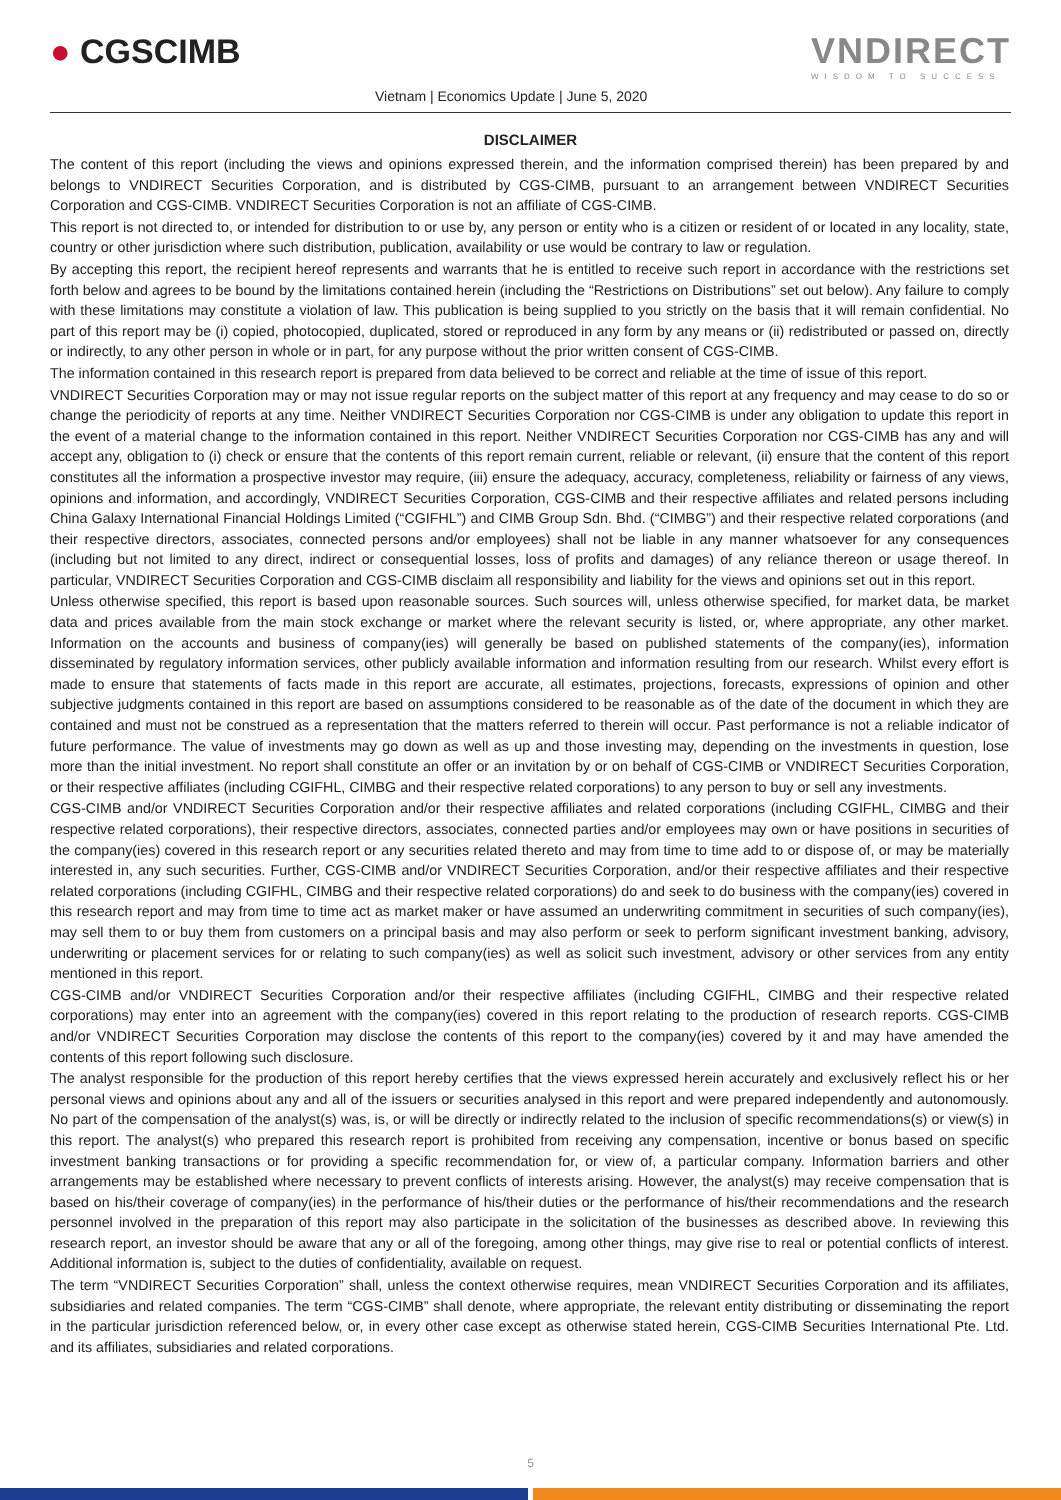● CGSCIMB VNDIRECT
WISDOM TO SUCCESS
Vietnam | Economics Update | June 5, 2020
DISCLAIMER
The content of this report (including the views and opinions expressed therein, and the information comprised therein) has been prepared by and belongs to VNDIRECT Securities Corporation, and is distributed by CGS-CIMB, pursuant to an arrangement between VNDIRECT Securities Corporation and CGS-CIMB. VNDIRECT Securities Corporation is not an affiliate of CGS-CIMB.
This report is not directed to, or intended for distribution to or use by, any person or entity who is a citizen or resident of or located in any locality, state, country or other jurisdiction where such distribution, publication, availability or use would be contrary to law or regulation.
By accepting this report, the recipient hereof represents and warrants that he is entitled to receive such report in accordance with the restrictions set forth below and agrees to be bound by the limitations contained herein (including the “Restrictions on Distributions” set out below). Any failure to comply with these limitations may constitute a violation of law. This publication is being supplied to you strictly on the basis that it will remain confidential. No part of this report may be (i) copied, photocopied, duplicated, stored or reproduced in any form by any means or (ii) redistributed or passed on, directly or indirectly, to any other person in whole or in part, for any purpose without the prior written consent of CGS-CIMB.
The information contained in this research report is prepared from data believed to be correct and reliable at the time of issue of this report.
VNDIRECT Securities Corporation may or may not issue regular reports on the subject matter of this report at any frequency and may cease to do so or change the periodicity of reports at any time. Neither VNDIRECT Securities Corporation nor CGS-CIMB is under any obligation to update this report in the event of a material change to the information contained in this report. Neither VNDIRECT Securities Corporation nor CGS-CIMB has any and will accept any, obligation to (i) check or ensure that the contents of this report remain current, reliable or relevant, (ii) ensure that the content of this report constitutes all the information a prospective investor may require, (iii) ensure the adequacy, accuracy, completeness, reliability or fairness of any views, opinions and information, and accordingly, VNDIRECT Securities Corporation, CGS-CIMB and their respective affiliates and related persons including China Galaxy International Financial Holdings Limited (“CGIFHL”) and CIMB Group Sdn. Bhd. (“CIMBG”) and their respective related corporations (and their respective directors, associates, connected persons and/or employees) shall not be liable in any manner whatsoever for any consequences (including but not limited to any direct, indirect or consequential losses, loss of profits and damages) of any reliance thereon or usage thereof. In particular, VNDIRECT Securities Corporation and CGS-CIMB disclaim all responsibility and liability for the views and opinions set out in this report.
Unless otherwise specified, this report is based upon reasonable sources. Such sources will, unless otherwise specified, for market data, be market data and prices available from the main stock exchange or market where the relevant security is listed, or, where appropriate, any other market. Information on the accounts and business of company(ies) will generally be based on published statements of the company(ies), information disseminated by regulatory information services, other publicly available information and information resulting from our research. Whilst every effort is made to ensure that statements of facts made in this report are accurate, all estimates, projections, forecasts, expressions of opinion and other subjective judgments contained in this report are based on assumptions considered to be reasonable as of the date of the document in which they are contained and must not be construed as a representation that the matters referred to therein will occur. Past performance is not a reliable indicator of future performance. The value of investments may go down as well as up and those investing may, depending on the investments in question, lose more than the initial investment. No report shall constitute an offer or an invitation by or on behalf of CGS-CIMB or VNDIRECT Securities Corporation, or their respective affiliates (including CGIFHL, CIMBG and their respective related corporations) to any person to buy or sell any investments.
CGS-CIMB and/or VNDIRECT Securities Corporation and/or their respective affiliates and related corporations (including CGIFHL, CIMBG and their respective related corporations), their respective directors, associates, connected parties and/or employees may own or have positions in securities of the company(ies) covered in this research report or any securities related thereto and may from time to time add to or dispose of, or may be materially interested in, any such securities. Further, CGS-CIMB and/or VNDIRECT Securities Corporation, and/or their respective affiliates and their respective related corporations (including CGIFHL, CIMBG and their respective related corporations) do and seek to do business with the company(ies) covered in this research report and may from time to time act as market maker or have assumed an underwriting commitment in securities of such company(ies), may sell them to or buy them from customers on a principal basis and may also perform or seek to perform significant investment banking, advisory, underwriting or placement services for or relating to such company(ies) as well as solicit such investment, advisory or other services from any entity mentioned in this report.
CGS-CIMB and/or VNDIRECT Securities Corporation and/or their respective affiliates (including CGIFHL, CIMBG and their respective related corporations) may enter into an agreement with the company(ies) covered in this report relating to the production of research reports. CGS-CIMB and/or VNDIRECT Securities Corporation may disclose the contents of this report to the company(ies) covered by it and may have amended the contents of this report following such disclosure.
The analyst responsible for the production of this report hereby certifies that the views expressed herein accurately and exclusively reflect his or her personal views and opinions about any and all of the issuers or securities analysed in this report and were prepared independently and autonomously. No part of the compensation of the analyst(s) was, is, or will be directly or indirectly related to the inclusion of specific recommendations(s) or view(s) in this report. The analyst(s) who prepared this research report is prohibited from receiving any compensation, incentive or bonus based on specific investment banking transactions or for providing a specific recommendation for, or view of, a particular company. Information barriers and other arrangements may be established where necessary to prevent conflicts of interests arising. However, the analyst(s) may receive compensation that is based on his/their coverage of company(ies) in the performance of his/their duties or the performance of his/their recommendations and the research personnel involved in the preparation of this report may also participate in the solicitation of the businesses as described above. In reviewing this research report, an investor should be aware that any or all of the foregoing, among other things, may give rise to real or potential conflicts of interest. Additional information is, subject to the duties of confidentiality, available on request.
The term “VNDIRECT Securities Corporation” shall, unless the context otherwise requires, mean VNDIRECT Securities Corporation and its affiliates, subsidiaries and related companies. The term “CGS-CIMB” shall denote, where appropriate, the relevant entity distributing or disseminating the report in the particular jurisdiction referenced below, or, in every other case except as otherwise stated herein, CGS-CIMB Securities International Pte. Ltd. and its affiliates, subsidiaries and related corporations.
5